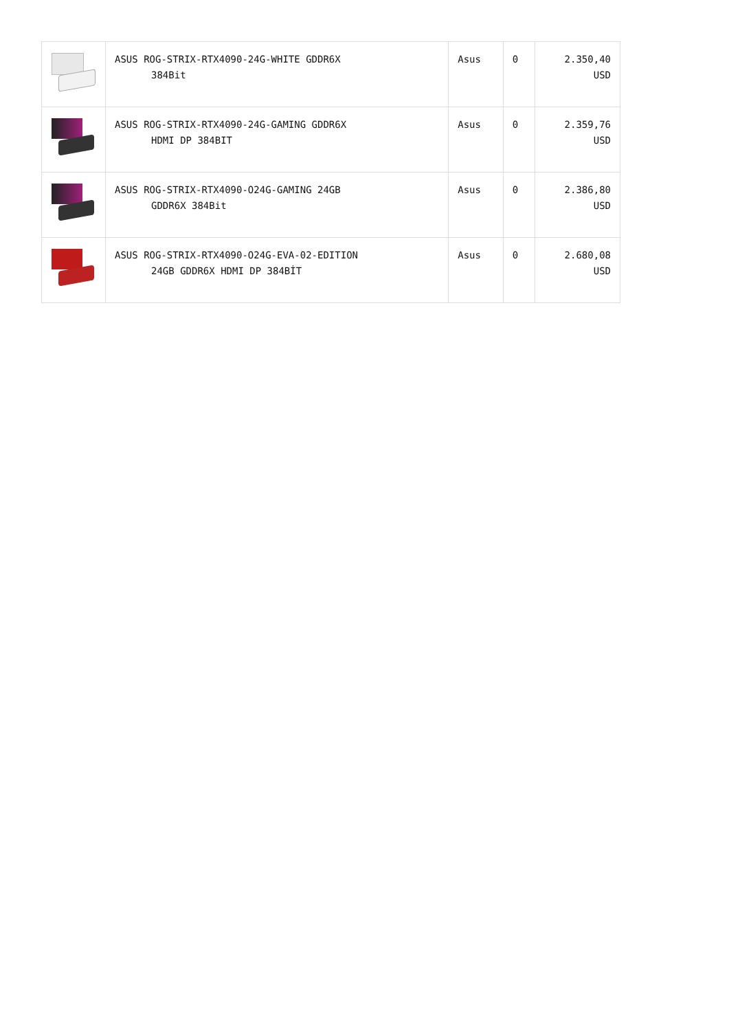| | ASUS ROG-STRIX-RTX4090-24G-WHITE GDDR6X 384Bit | Asus | 0 | 2.350,40 USD |
| | ASUS ROG-STRIX-RTX4090-24G-GAMING GDDR6X HDMI DP 384BIT | Asus | 0 | 2.359,76 USD |
| | ASUS ROG-STRIX-RTX4090-O24G-GAMING 24GB GDDR6X 384Bit | Asus | 0 | 2.386,80 USD |
| | ASUS ROG-STRIX-RTX4090-O24G-EVA-02-EDITION 24GB GDDR6X HDMI DP 384BİT | Asus | 0 | 2.680,08 USD |